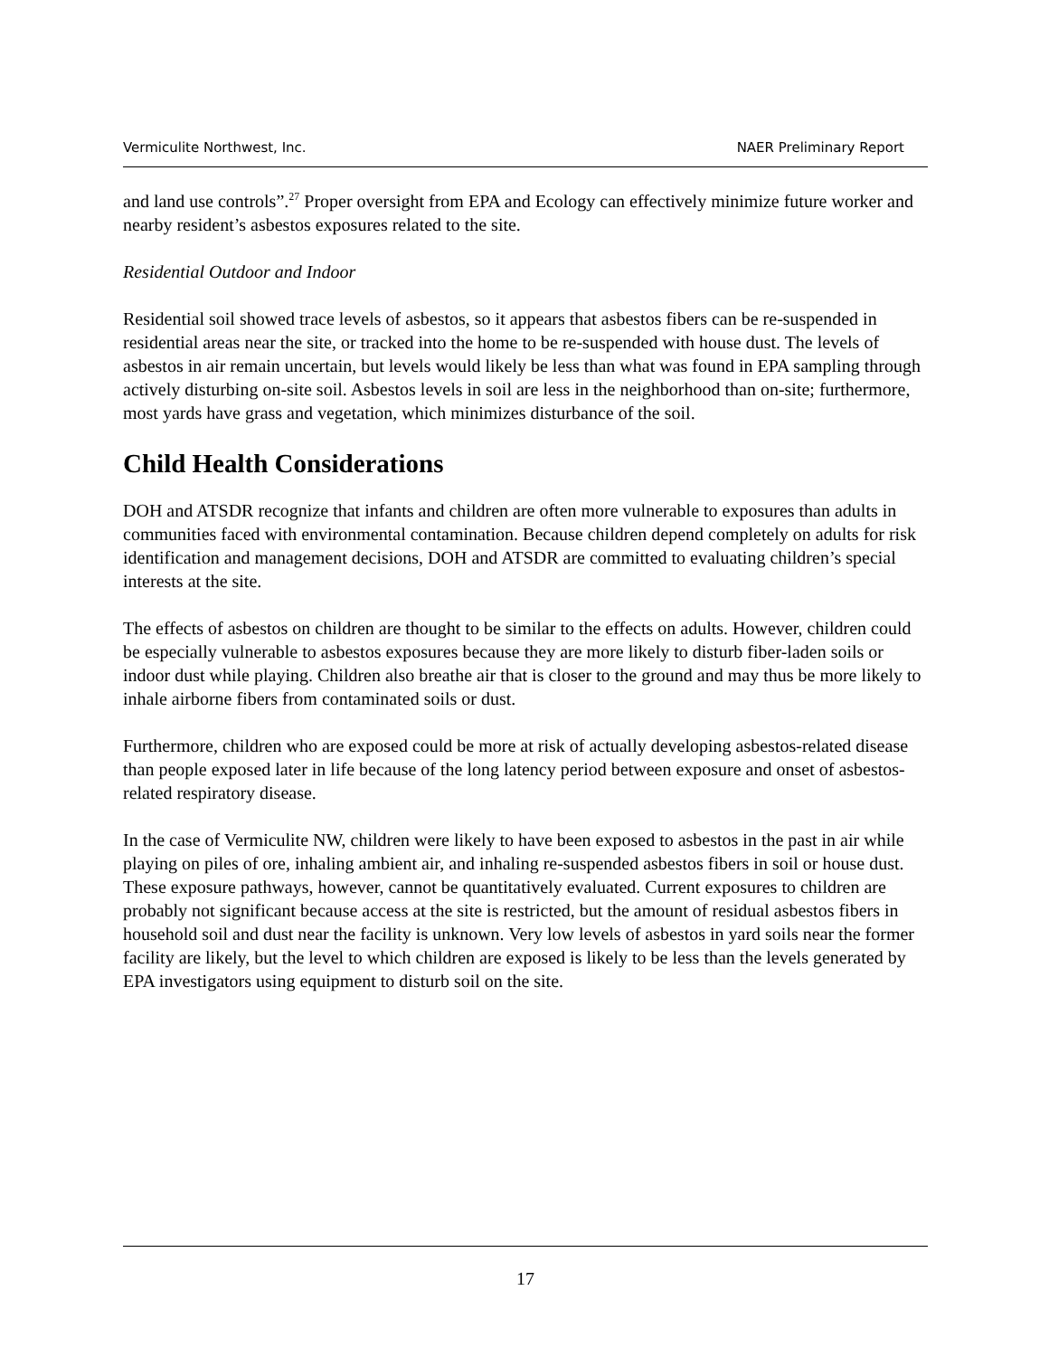Vermiculite Northwest, Inc. NAER Preliminary Report
and land use controls”.<sup>27</sup> Proper oversight from EPA and Ecology can effectively minimize future worker and nearby resident’s asbestos exposures related to the site.
Residential Outdoor and Indoor
Residential soil showed trace levels of asbestos, so it appears that asbestos fibers can be re-suspended in residential areas near the site, or tracked into the home to be re-suspended with house dust. The levels of asbestos in air remain uncertain, but levels would likely be less than what was found in EPA sampling through actively disturbing on-site soil. Asbestos levels in soil are less in the neighborhood than on-site; furthermore, most yards have grass and vegetation, which minimizes disturbance of the soil.
Child Health Considerations
DOH and ATSDR recognize that infants and children are often more vulnerable to exposures than adults in communities faced with environmental contamination. Because children depend completely on adults for risk identification and management decisions, DOH and ATSDR are committed to evaluating children’s special interests at the site.
The effects of asbestos on children are thought to be similar to the effects on adults. However, children could be especially vulnerable to asbestos exposures because they are more likely to disturb fiber-laden soils or indoor dust while playing. Children also breathe air that is closer to the ground and may thus be more likely to inhale airborne fibers from contaminated soils or dust.
Furthermore, children who are exposed could be more at risk of actually developing asbestos-related disease than people exposed later in life because of the long latency period between exposure and onset of asbestos-related respiratory disease.
In the case of Vermiculite NW, children were likely to have been exposed to asbestos in the past in air while playing on piles of ore, inhaling ambient air, and inhaling re-suspended asbestos fibers in soil or house dust. These exposure pathways, however, cannot be quantitatively evaluated. Current exposures to children are probably not significant because access at the site is restricted, but the amount of residual asbestos fibers in household soil and dust near the facility is unknown. Very low levels of asbestos in yard soils near the former facility are likely, but the level to which children are exposed is likely to be less than the levels generated by EPA investigators using equipment to disturb soil on the site.
17